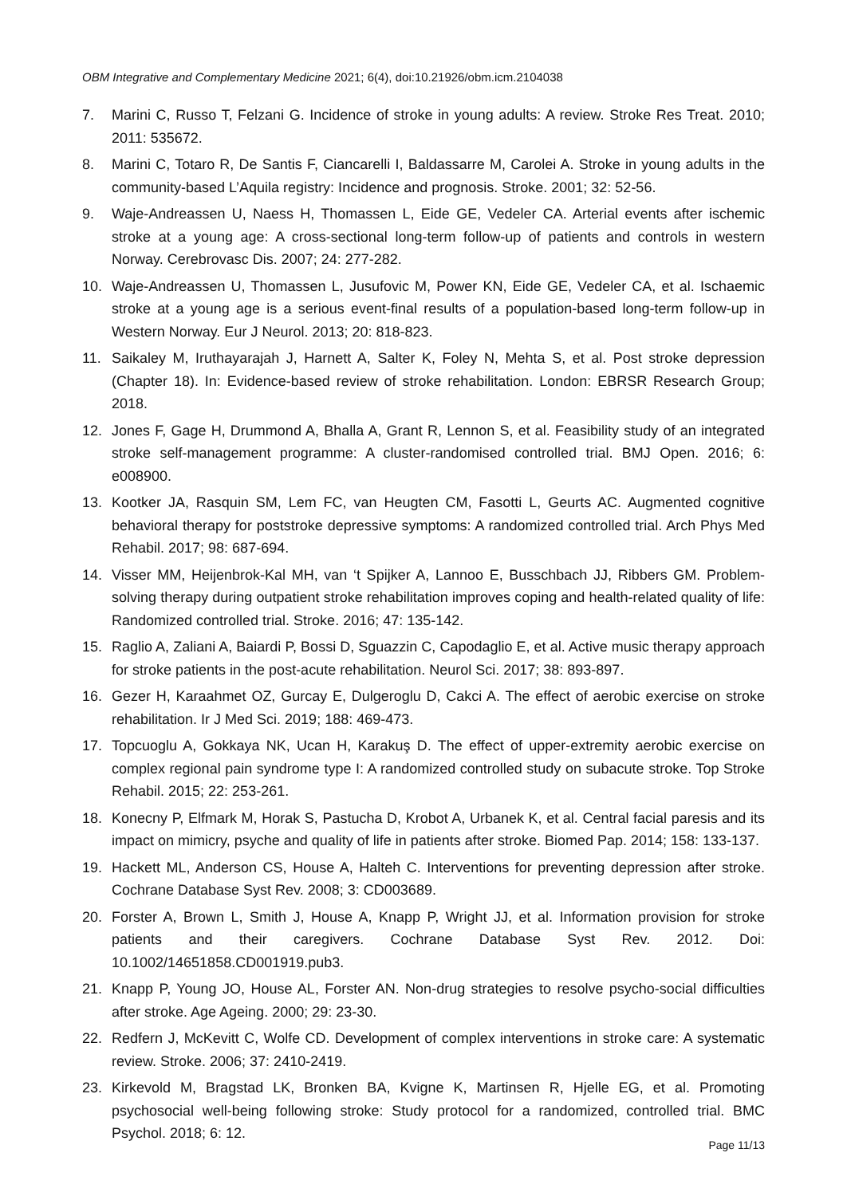OBM Integrative and Complementary Medicine 2021; 6(4), doi:10.21926/obm.icm.2104038
7. Marini C, Russo T, Felzani G. Incidence of stroke in young adults: A review. Stroke Res Treat. 2010; 2011: 535672.
8. Marini C, Totaro R, De Santis F, Ciancarelli I, Baldassarre M, Carolei A. Stroke in young adults in the community-based L’Aquila registry: Incidence and prognosis. Stroke. 2001; 32: 52-56.
9. Waje-Andreassen U, Naess H, Thomassen L, Eide GE, Vedeler CA. Arterial events after ischemic stroke at a young age: A cross-sectional long-term follow-up of patients and controls in western Norway. Cerebrovasc Dis. 2007; 24: 277-282.
10. Waje-Andreassen U, Thomassen L, Jusufovic M, Power KN, Eide GE, Vedeler CA, et al. Ischaemic stroke at a young age is a serious event-final results of a population-based long-term follow-up in Western Norway. Eur J Neurol. 2013; 20: 818-823.
11. Saikaley M, Iruthayarajah J, Harnett A, Salter K, Foley N, Mehta S, et al. Post stroke depression (Chapter 18). In: Evidence-based review of stroke rehabilitation. London: EBRSR Research Group; 2018.
12. Jones F, Gage H, Drummond A, Bhalla A, Grant R, Lennon S, et al. Feasibility study of an integrated stroke self-management programme: A cluster-randomised controlled trial. BMJ Open. 2016; 6: e008900.
13. Kootker JA, Rasquin SM, Lem FC, van Heugten CM, Fasotti L, Geurts AC. Augmented cognitive behavioral therapy for poststroke depressive symptoms: A randomized controlled trial. Arch Phys Med Rehabil. 2017; 98: 687-694.
14. Visser MM, Heijenbrok-Kal MH, van ‘t Spijker A, Lannoo E, Busschbach JJ, Ribbers GM. Problem-solving therapy during outpatient stroke rehabilitation improves coping and health-related quality of life: Randomized controlled trial. Stroke. 2016; 47: 135-142.
15. Raglio A, Zaliani A, Baiardi P, Bossi D, Sguazzin C, Capodaglio E, et al. Active music therapy approach for stroke patients in the post-acute rehabilitation. Neurol Sci. 2017; 38: 893-897.
16. Gezer H, Karaahmet OZ, Gurcay E, Dulgeroglu D, Cakci A. The effect of aerobic exercise on stroke rehabilitation. Ir J Med Sci. 2019; 188: 469-473.
17. Topcuoglu A, Gokkaya NK, Ucan H, Karakuş D. The effect of upper-extremity aerobic exercise on complex regional pain syndrome type I: A randomized controlled study on subacute stroke. Top Stroke Rehabil. 2015; 22: 253-261.
18. Konecny P, Elfmark M, Horak S, Pastucha D, Krobot A, Urbanek K, et al. Central facial paresis and its impact on mimicry, psyche and quality of life in patients after stroke. Biomed Pap. 2014; 158: 133-137.
19. Hackett ML, Anderson CS, House A, Halteh C. Interventions for preventing depression after stroke. Cochrane Database Syst Rev. 2008; 3: CD003689.
20. Forster A, Brown L, Smith J, House A, Knapp P, Wright JJ, et al. Information provision for stroke patients and their caregivers. Cochrane Database Syst Rev. 2012. Doi: 10.1002/14651858.CD001919.pub3.
21. Knapp P, Young JO, House AL, Forster AN. Non-drug strategies to resolve psycho-social difficulties after stroke. Age Ageing. 2000; 29: 23-30.
22. Redfern J, McKevitt C, Wolfe CD. Development of complex interventions in stroke care: A systematic review. Stroke. 2006; 37: 2410-2419.
23. Kirkevold M, Bragstad LK, Bronken BA, Kvigne K, Martinsen R, Hjelle EG, et al. Promoting psychosocial well-being following stroke: Study protocol for a randomized, controlled trial. BMC Psychol. 2018; 6: 12.
Page 11/13